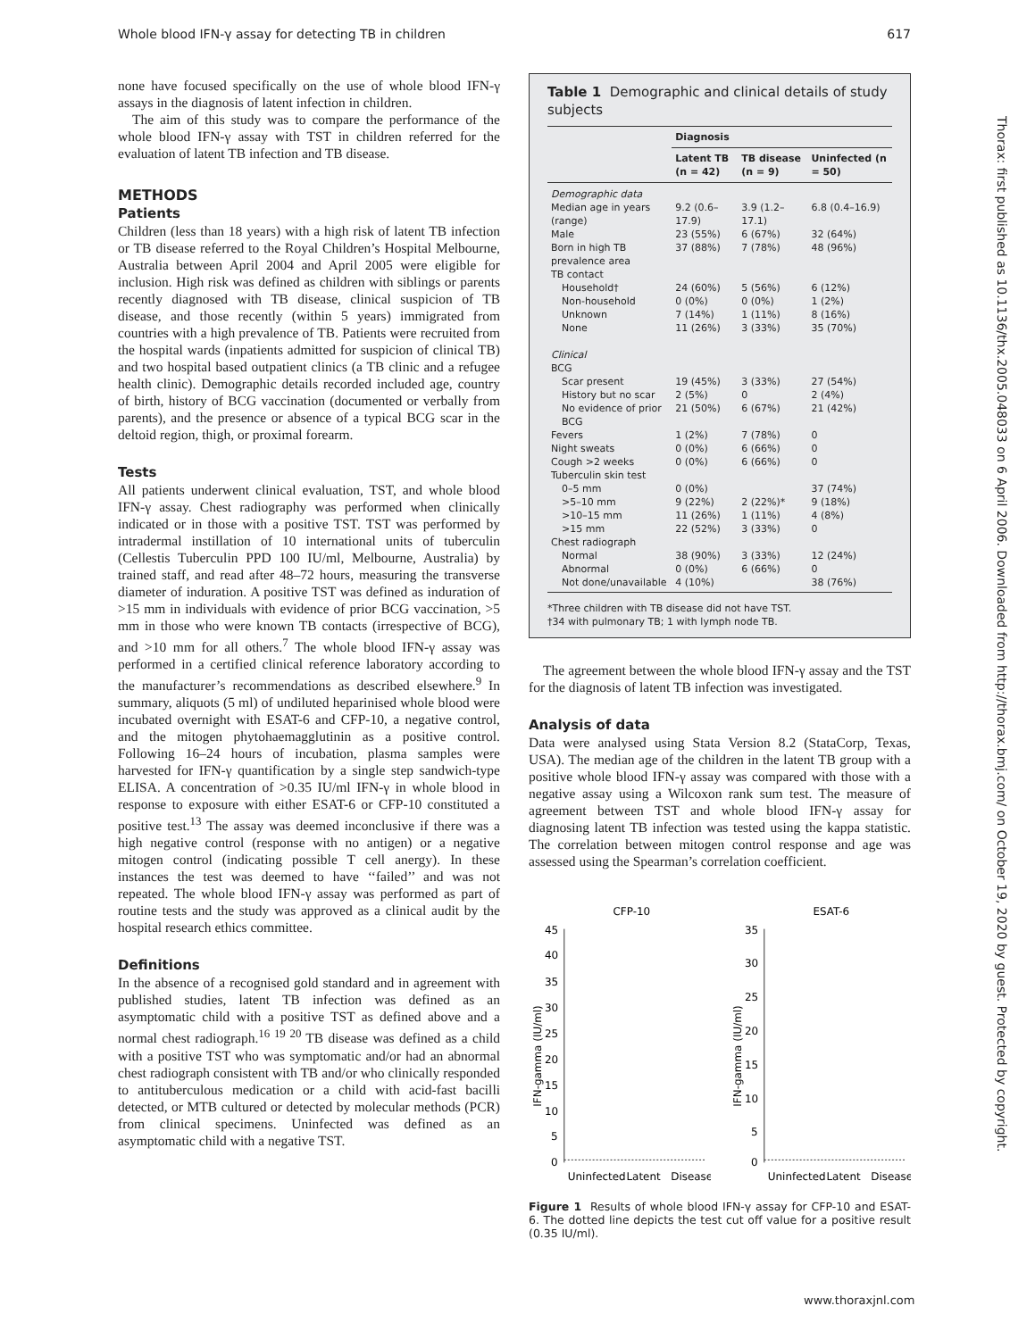Whole blood IFN-γ assay for detecting TB in children 617
none have focused specifically on the use of whole blood IFN-γ assays in the diagnosis of latent infection in children.
The aim of this study was to compare the performance of the whole blood IFN-γ assay with TST in children referred for the evaluation of latent TB infection and TB disease.
METHODS
Patients
Children (less than 18 years) with a high risk of latent TB infection or TB disease referred to the Royal Children’s Hospital Melbourne, Australia between April 2004 and April 2005 were eligible for inclusion. High risk was defined as children with siblings or parents recently diagnosed with TB disease, clinical suspicion of TB disease, and those recently (within 5 years) immigrated from countries with a high prevalence of TB. Patients were recruited from the hospital wards (inpatients admitted for suspicion of clinical TB) and two hospital based outpatient clinics (a TB clinic and a refugee health clinic). Demographic details recorded included age, country of birth, history of BCG vaccination (documented or verbally from parents), and the presence or absence of a typical BCG scar in the deltoid region, thigh, or proximal forearm.
Tests
All patients underwent clinical evaluation, TST, and whole blood IFN-γ assay. Chest radiography was performed when clinically indicated or in those with a positive TST. TST was performed by intradermal instillation of 10 international units of tuberculin (Cellestis Tuberculin PPD 100 IU/ml, Melbourne, Australia) by trained staff, and read after 48–72 hours, measuring the transverse diameter of induration. A positive TST was defined as induration of >15 mm in individuals with evidence of prior BCG vaccination, >5 mm in those who were known TB contacts (irrespective of BCG), and >10 mm for all others.<sup>7</sup> The whole blood IFN-γ assay was performed in a certified clinical reference laboratory according to the manufacturer’s recommendations as described elsewhere.<sup>9</sup> In summary, aliquots (5 ml) of undiluted heparinised whole blood were incubated overnight with ESAT-6 and CFP-10, a negative control, and the mitogen phytohaemagglutinin as a positive control. Following 16–24 hours of incubation, plasma samples were harvested for IFN-γ quantification by a single step sandwich-type ELISA. A concentration of >0.35 IU/ml IFN-γ in whole blood in response to exposure with either ESAT-6 or CFP-10 constituted a positive test.<sup>13</sup> The assay was deemed inconclusive if there was a high negative control (response with no antigen) or a negative mitogen control (indicating possible T cell anergy). In these instances the test was deemed to have ‘‘failed’’ and was not repeated. The whole blood IFN-γ assay was performed as part of routine tests and the study was approved as a clinical audit by the hospital research ethics committee.
Definitions
In the absence of a recognised gold standard and in agreement with published studies, latent TB infection was defined as an asymptomatic child with a positive TST as defined above and a normal chest radiograph.<sup>16 19 20</sup> TB disease was defined as a child with a positive TST who was symptomatic and/or had an abnormal chest radiograph consistent with TB and/or who clinically responded to antituberculous medication or a child with acid-fast bacilli detected, or MTB cultured or detected by molecular methods (PCR) from clinical specimens. Uninfected was defined as an asymptomatic child with a negative TST.
Table 1 Demographic and clinical details of study subjects
| | Diagnosis | | |
| --- | --- | --- | --- |
| | Latent TB (n = 42) | TB disease (n = 9) | Uninfected (n = 50) |
| Demographic data | | | |
| Median age in years (range) | 9.2 (0.6–17.9) | 3.9 (1.2–17.1) | 6.8 (0.4–16.9) |
| Male | 23 (55%) | 6 (67%) | 32 (64%) |
| Born in high TB prevalence area | 37 (88%) | 7 (78%) | 48 (96%) |
| TB contact | | | |
| Household† | 24 (60%) | 5 (56%) | 6 (12%) |
| Non-household | 0 (0%) | 0 (0%) | 1 (2%) |
| Unknown | 7 (14%) | 1 (11%) | 8 (16%) |
| None | 11 (26%) | 3 (33%) | 35 (70%) |
| Clinical | | | |
| BCG | | | |
| Scar present | 19 (45%) | 3 (33%) | 27 (54%) |
| History but no scar | 2 (5%) | 0 | 2 (4%) |
| No evidence of prior BCG | 21 (50%) | 6 (67%) | 21 (42%) |
| Fevers | 1 (2%) | 7 (78%) | 0 |
| Night sweats | 0 (0%) | 6 (66%) | 0 |
| Cough >2 weeks | 0 (0%) | 6 (66%) | 0 |
| Tuberculin skin test | | | |
| 0–5 mm | 0 (0%) | | 37 (74%) |
| >5–10 mm | 9 (22%) | 2 (22%)* | 9 (18%) |
| >10–15 mm | 11 (26%) | 1 (11%) | 4 (8%) |
| >15 mm | 22 (52%) | 3 (33%) | 0 |
| Chest radiograph | | | |
| Normal | 38 (90%) | 3 (33%) | 12 (24%) |
| Abnormal | 0 (0%) | 6 (66%) | 0 |
| Not done/unavailable | 4 (10%) | | 38 (76%) |
*Three children with TB disease did not have TST.
†34 with pulmonary TB; 1 with lymph node TB.
The agreement between the whole blood IFN-γ assay and the TST for the diagnosis of latent TB infection was investigated.
Analysis of data
Data were analysed using Stata Version 8.2 (StataCorp, Texas, USA). The median age of the children in the latent TB group with a positive whole blood IFN-γ assay was compared with those with a negative assay using a Wilcoxon rank sum test. The measure of agreement between TST and whole blood IFN-γ assay for diagnosing latent TB infection was tested using the kappa statistic. The correlation between mitogen control response and age was assessed using the Spearman’s correlation coefficient.
CFP-10
IFN-gamma (IU/ml)
45
40
35
30
25
20
15
10
5
0
Uninfected
Latent
Disease
ESAT-6
IFN-gamma (IU/ml)
35
30
25
20
15
10
5
0
Uninfected
Latent
Disease
Figure 1 Results of whole blood IFN-γ assay for CFP-10 and ESAT-6. The dotted line depicts the test cut off value for a positive result (0.35 IU/ml).
Thorax: first published as 10.1136/thx.2005.048033 on 6 April 2006. Downloaded from http://thorax.bmj.com/ on October 19, 2020 by guest. Protected by copyright.
www.thoraxjnl.com